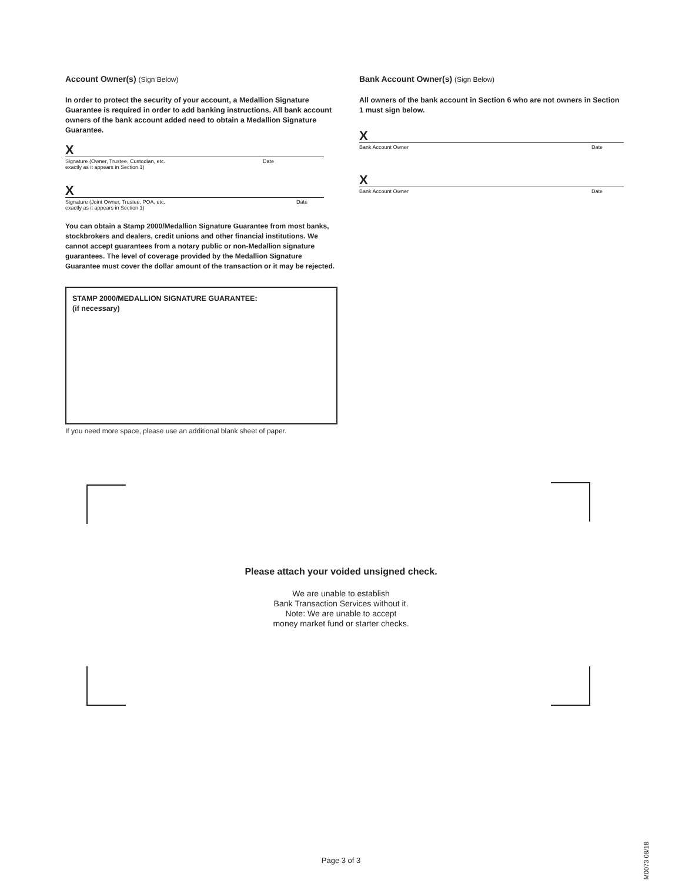Account Owner(s) (Sign Below)
In order to protect the security of your account, a Medallion Signature Guarantee is required in order to add banking instructions. All bank account owners of the bank account added need to obtain a Medallion Signature Guarantee.
X
Signature (Owner, Trustee, Custodian, etc.
exactly as it appears in Section 1) Date
X
Signature (Joint Owner, Trustee, POA, etc.
exactly as it appears in Section 1) Date
You can obtain a Stamp 2000/Medallion Signature Guarantee from most banks, stockbrokers and dealers, credit unions and other financial institutions. We cannot accept guarantees from a notary public or non-Medallion signature guarantees. The level of coverage provided by the Medallion Signature Guarantee must cover the dollar amount of the transaction or it may be rejected.
STAMP 2000/MEDALLION SIGNATURE GUARANTEE:
(if necessary)
If you need more space, please use an additional blank sheet of paper.
Bank Account Owner(s) (Sign Below)
All owners of the bank account in Section 6 who are not owners in Section 1 must sign below.
X
Bank Account Owner Date
X
Bank Account Owner Date
Please attach your voided unsigned check.
We are unable to establish
Bank Transaction Services without it.
Note: We are unable to accept
money market fund or starter checks.
Page 3 of 3
M0073 08/18